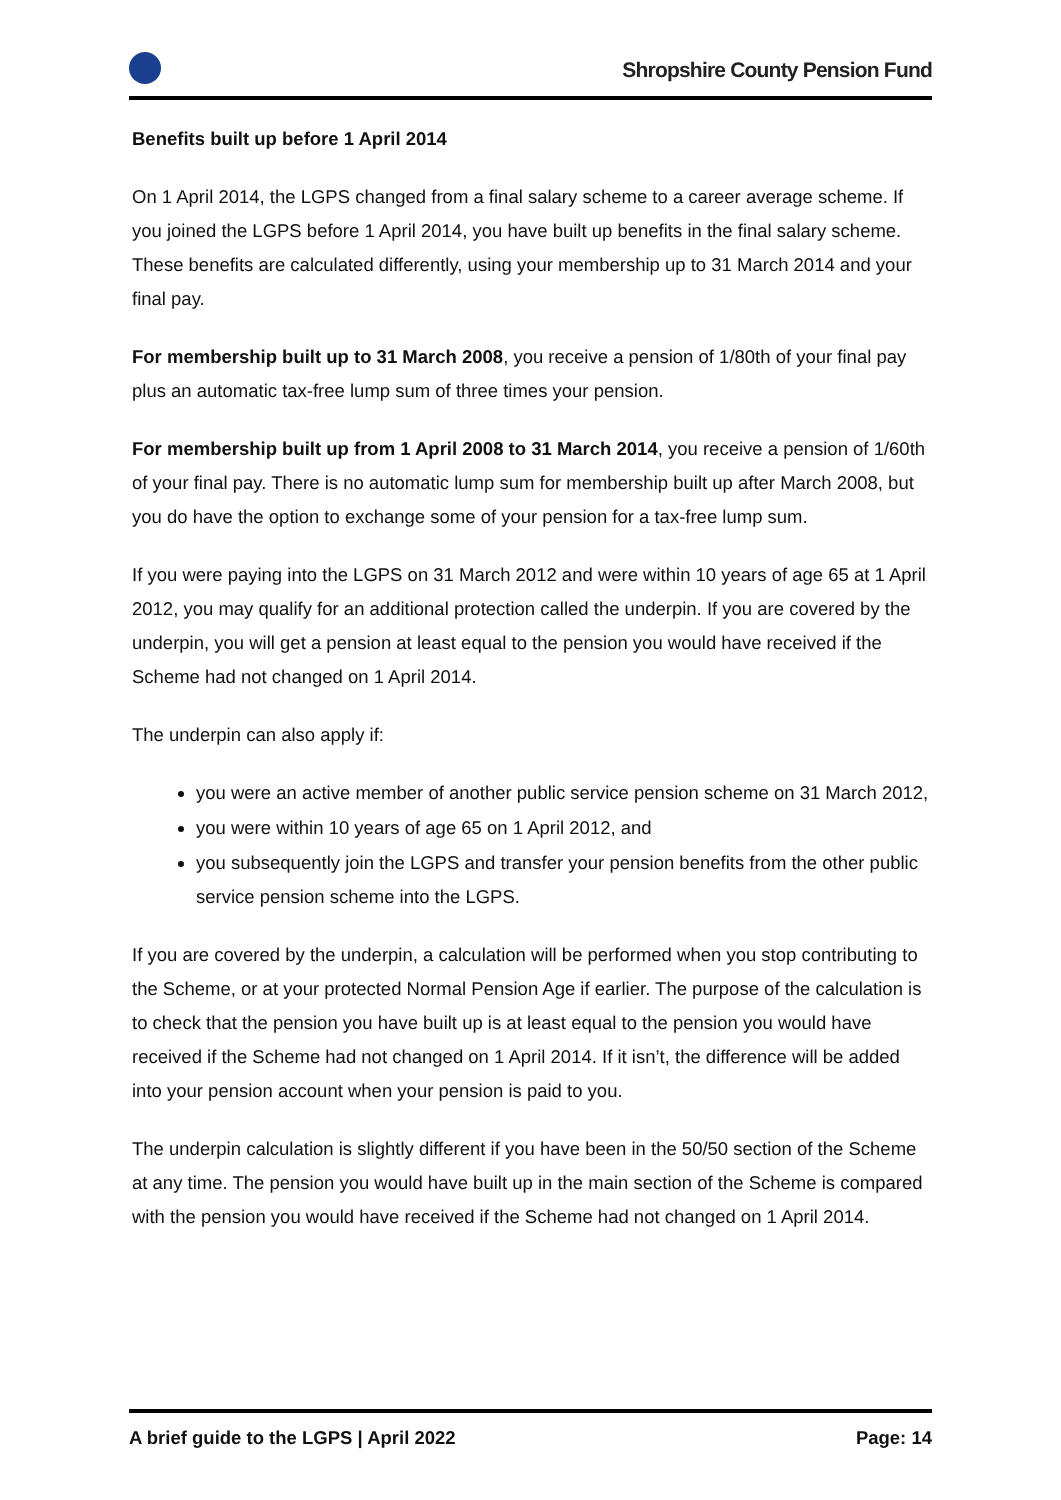Shropshire County Pension Fund
Benefits built up before 1 April 2014
On 1 April 2014, the LGPS changed from a final salary scheme to a career average scheme. If you joined the LGPS before 1 April 2014, you have built up benefits in the final salary scheme. These benefits are calculated differently, using your membership up to 31 March 2014 and your final pay.
For membership built up to 31 March 2008, you receive a pension of 1/80th of your final pay plus an automatic tax-free lump sum of three times your pension.
For membership built up from 1 April 2008 to 31 March 2014, you receive a pension of 1/60th of your final pay. There is no automatic lump sum for membership built up after March 2008, but you do have the option to exchange some of your pension for a tax-free lump sum.
If you were paying into the LGPS on 31 March 2012 and were within 10 years of age 65 at 1 April 2012, you may qualify for an additional protection called the underpin. If you are covered by the underpin, you will get a pension at least equal to the pension you would have received if the Scheme had not changed on 1 April 2014.
The underpin can also apply if:
you were an active member of another public service pension scheme on 31 March 2012,
you were within 10 years of age 65 on 1 April 2012, and
you subsequently join the LGPS and transfer your pension benefits from the other public service pension scheme into the LGPS.
If you are covered by the underpin, a calculation will be performed when you stop contributing to the Scheme, or at your protected Normal Pension Age if earlier. The purpose of the calculation is to check that the pension you have built up is at least equal to the pension you would have received if the Scheme had not changed on 1 April 2014. If it isn’t, the difference will be added into your pension account when your pension is paid to you.
The underpin calculation is slightly different if you have been in the 50/50 section of the Scheme at any time. The pension you would have built up in the main section of the Scheme is compared with the pension you would have received if the Scheme had not changed on 1 April 2014.
A brief guide to the LGPS | April 2022 Page: 14